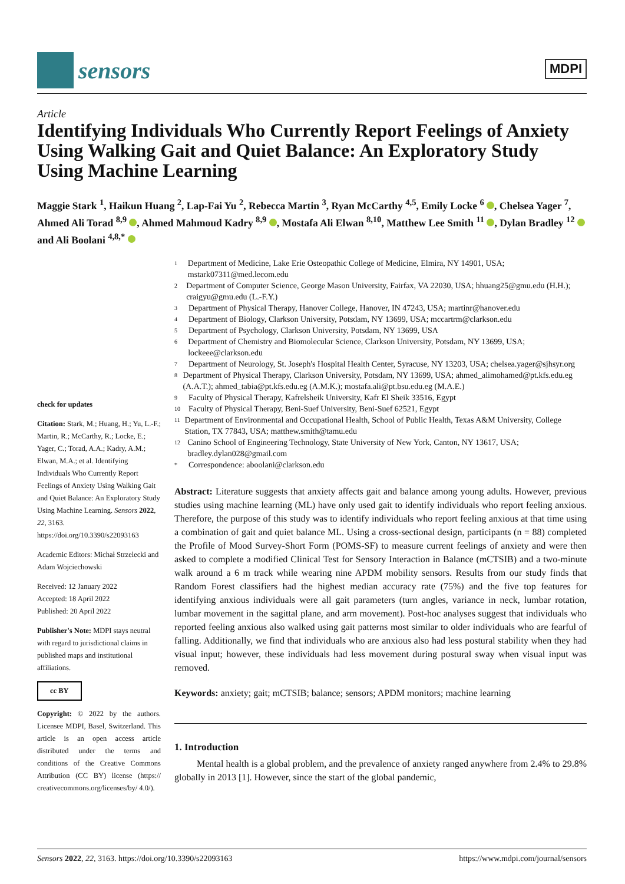sensors
MDPI
Article
Identifying Individuals Who Currently Report Feelings of Anxiety Using Walking Gait and Quiet Balance: An Exploratory Study Using Machine Learning
Maggie Stark <sup>1</sup>, Haikun Huang <sup>2</sup>, Lap-Fai Yu <sup>2</sup>, Rebecca Martin <sup>3</sup>, Ryan McCarthy <sup>4,5</sup>, Emily Locke <sup>6</sup> , Chelsea Yager <sup>7</sup>, Ahmed Ali Torad <sup>8,9</sup> , Ahmed Mahmoud Kadry <sup>8,9</sup> , Mostafa Ali Elwan <sup>8,10</sup>, Matthew Lee Smith <sup>11</sup> , Dylan Bradley <sup>12</sup> and Ali Boolani <sup>4,8,*</sup>
check for updates
Citation: Stark, M.; Huang, H.; Yu, L.-F.; Martin, R.; McCarthy, R.; Locke, E.; Yager, C.; Torad, A.A.; Kadry, A.M.; Elwan, M.A.; et al. Identifying Individuals Who Currently Report Feelings of Anxiety Using Walking Gait and Quiet Balance: An Exploratory Study Using Machine Learning. Sensors 2022, 22, 3163. https://doi.org/10.3390/s22093163
Academic Editors: Michał Strzelecki and Adam Wojciechowski
Received: 12 January 2022
Accepted: 18 April 2022
Published: 20 April 2022
Publisher's Note: MDPI stays neutral with regard to jurisdictional claims in published maps and institutional affiliations.
cc BY
Copyright: © 2022 by the authors. Licensee MDPI, Basel, Switzerland. This article is an open access article distributed under the terms and conditions of the Creative Commons Attribution (CC BY) license (https:// creativecommons.org/licenses/by/ 4.0/).
1 Department of Medicine, Lake Erie Osteopathic College of Medicine, Elmira, NY 14901, USA; mstark07311@med.lecom.edu
2 Department of Computer Science, George Mason University, Fairfax, VA 22030, USA; hhuang25@gmu.edu (H.H.); craigyu@gmu.edu (L.-F.Y.)
3 Department of Physical Therapy, Hanover College, Hanover, IN 47243, USA; martinr@hanover.edu
4 Department of Biology, Clarkson University, Potsdam, NY 13699, USA; mccartrm@clarkson.edu
5 Department of Psychology, Clarkson University, Potsdam, NY 13699, USA
6 Department of Chemistry and Biomolecular Science, Clarkson University, Potsdam, NY 13699, USA; lockeee@clarkson.edu
7 Department of Neurology, St. Joseph's Hospital Health Center, Syracuse, NY 13203, USA; chelsea.yager@sjhsyr.org
8 Department of Physical Therapy, Clarkson University, Potsdam, NY 13699, USA; ahmed_alimohamed@pt.kfs.edu.eg (A.A.T.); ahmed_tabia@pt.kfs.edu.eg (A.M.K.); mostafa.ali@pt.bsu.edu.eg (M.A.E.)
9 Faculty of Physical Therapy, Kafrelsheik University, Kafr El Sheik 33516, Egypt
10 Faculty of Physical Therapy, Beni-Suef University, Beni-Suef 62521, Egypt
11 Department of Environmental and Occupational Health, School of Public Health, Texas A&M University, College Station, TX 77843, USA; matthew.smith@tamu.edu
12 Canino School of Engineering Technology, State University of New York, Canton, NY 13617, USA; bradley.dylan028@gmail.com
* Correspondence: aboolani@clarkson.edu
Abstract: Literature suggests that anxiety affects gait and balance among young adults. However, previous studies using machine learning (ML) have only used gait to identify individuals who report feeling anxious. Therefore, the purpose of this study was to identify individuals who report feeling anxious at that time using a combination of gait and quiet balance ML. Using a cross-sectional design, participants (n = 88) completed the Profile of Mood Survey-Short Form (POMS-SF) to measure current feelings of anxiety and were then asked to complete a modified Clinical Test for Sensory Interaction in Balance (mCTSIB) and a two-minute walk around a 6 m track while wearing nine APDM mobility sensors. Results from our study finds that Random Forest classifiers had the highest median accuracy rate (75%) and the five top features for identifying anxious individuals were all gait parameters (turn angles, variance in neck, lumbar rotation, lumbar movement in the sagittal plane, and arm movement). Post-hoc analyses suggest that individuals who reported feeling anxious also walked using gait patterns most similar to older individuals who are fearful of falling. Additionally, we find that individuals who are anxious also had less postural stability when they had visual input; however, these individuals had less movement during postural sway when visual input was removed.
Keywords: anxiety; gait; mCTSIB; balance; sensors; APDM monitors; machine learning
1. Introduction
Mental health is a global problem, and the prevalence of anxiety ranged anywhere from 2.4% to 29.8% globally in 2013 [1]. However, since the start of the global pandemic,
Sensors 2022, 22, 3163. https://doi.org/10.3390/s22093163 https://www.mdpi.com/journal/sensors